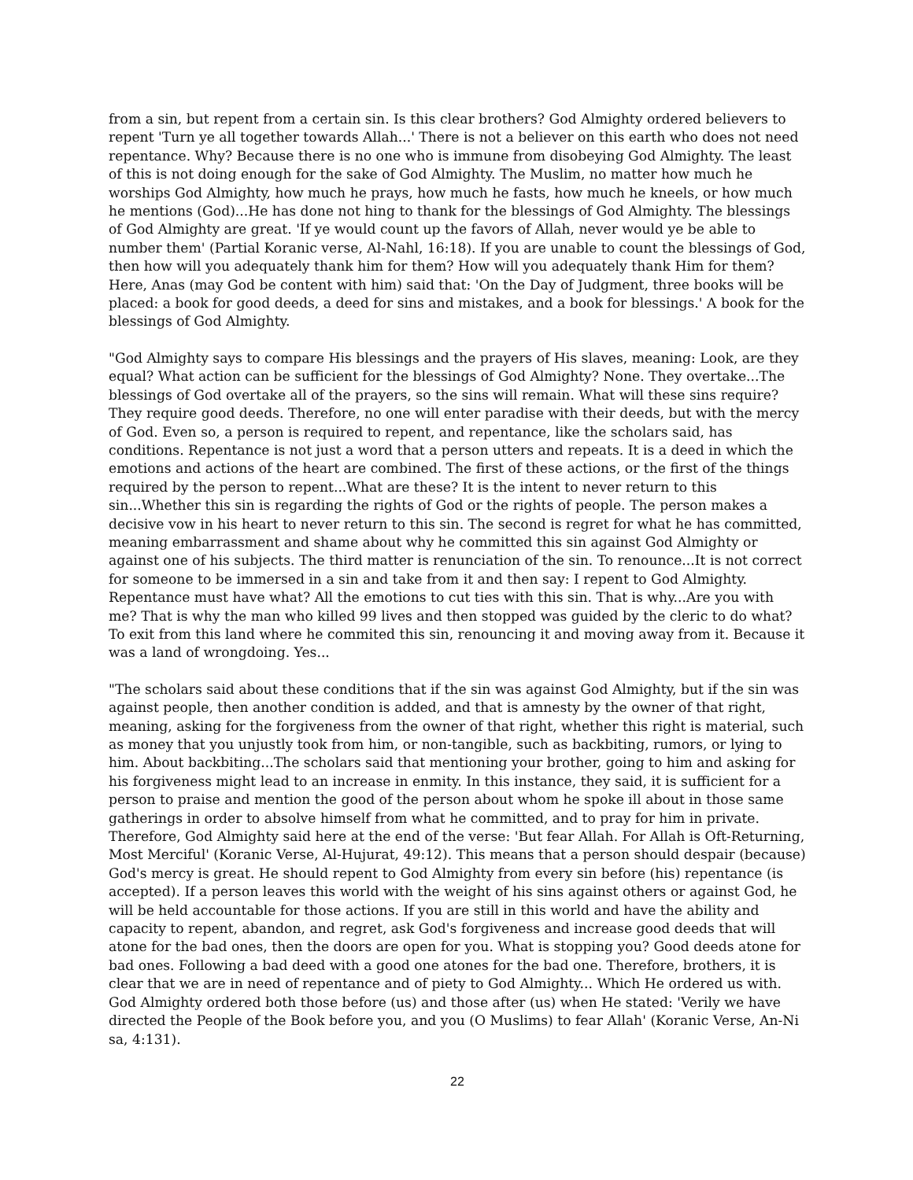from a sin, but repent from a certain sin. Is this clear brothers? God Almighty ordered believers to repent 'Turn ye all together towards Allah...' There is not a believer on this earth who does not need repentance. Why? Because there is no one who is immune from disobeying God Almighty. The least of this is not doing enough for the sake of God Almighty. The Muslim, no matter how much he worships God Almighty, how much he prays, how much he fasts, how much he kneels, or how much he mentions (God)...He has done not hing to thank for the blessings of God Almighty. The blessings of God Almighty are great. 'If ye would count up the favors of Allah, never would ye be able to number them' (Partial Koranic verse, Al-Nahl, 16:18). If you are unable to count the blessings of God, then how will you adequately thank him for them? How will you adequately thank Him for them? Here, Anas (may God be content with him) said that: 'On the Day of Judgment, three books will be placed: a book for good deeds, a deed for sins and mistakes, and a book for blessings.' A book for the blessings of God Almighty.
"God Almighty says to compare His blessings and the prayers of His slaves, meaning: Look, are they equal? What action can be sufficient for the blessings of God Almighty? None. They overtake...The blessings of God overtake all of the prayers, so the sins will remain. What will these sins require? They require good deeds. Therefore, no one will enter paradise with their deeds, but with the mercy of God. Even so, a person is required to repent, and repentance, like the scholars said, has conditions. Repentance is not just a word that a person utters and repeats. It is a deed in which the emotions and actions of the heart are combined. The first of these actions, or the first of the things required by the person to repent...What are these? It is the intent to never return to this sin...Whether this sin is regarding the rights of God or the rights of people. The person makes a decisive vow in his heart to never return to this sin. The second is regret for what he has committed, meaning embarrassment and shame about why he committed this sin against God Almighty or against one of his subjects. The third matter is renunciation of the sin. To renounce...It is not correct for someone to be immersed in a sin and take from it and then say: I repent to God Almighty. Repentance must have what? All the emotions to cut ties with this sin. That is why...Are you with me? That is why the man who killed 99 lives and then stopped was guided by the cleric to do what? To exit from this land where he commited this sin, renouncing it and moving away from it. Because it was a land of wrongdoing. Yes...
"The scholars said about these conditions that if the sin was against God Almighty, but if the sin was against people, then another condition is added, and that is amnesty by the owner of that right, meaning, asking for the forgiveness from the owner of that right, whether this right is material, such as money that you unjustly took from him, or non-tangible, such as backbiting, rumors, or lying to him. About backbiting...The scholars said that mentioning your brother, going to him and asking for his forgiveness might lead to an increase in enmity. In this instance, they said, it is sufficient for a person to praise and mention the good of the person about whom he spoke ill about in those same gatherings in order to absolve himself from what he committed, and to pray for him in private. Therefore, God Almighty said here at the end of the verse: 'But fear Allah. For Allah is Oft-Returning, Most Merciful' (Koranic Verse, Al-Hujurat, 49:12). This means that a person should despair (because) God's mercy is great. He should repent to God Almighty from every sin before (his) repentance (is accepted). If a person leaves this world with the weight of his sins against others or against God, he will be held accountable for those actions. If you are still in this world and have the ability and capacity to repent, abandon, and regret, ask God's forgiveness and increase good deeds that will atone for the bad ones, then the doors are open for you. What is stopping you? Good deeds atone for bad ones. Following a bad deed with a good one atones for the bad one. Therefore, brothers, it is clear that we are in need of repentance and of piety to God Almighty... Which He ordered us with. God Almighty ordered both those before (us) and those after (us) when He stated: 'Verily we have directed the People of the Book before you, and you (O Muslims) to fear Allah' (Koranic Verse, An-Ni sa, 4:131).
22